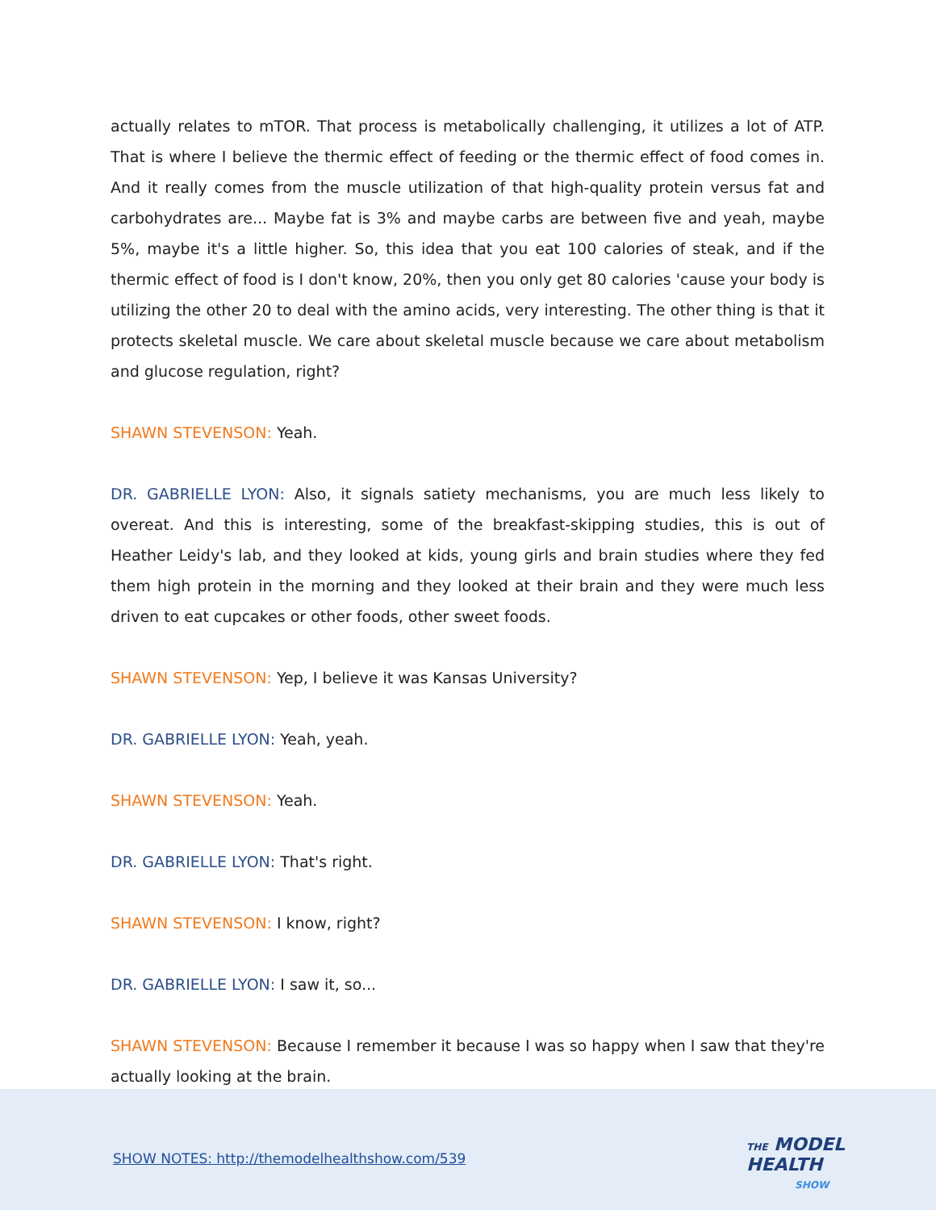actually relates to mTOR. That process is metabolically challenging, it utilizes a lot of ATP. That is where I believe the thermic effect of feeding or the thermic effect of food comes in. And it really comes from the muscle utilization of that high-quality protein versus fat and carbohydrates are... Maybe fat is 3% and maybe carbs are between five and yeah, maybe 5%, maybe it's a little higher. So, this idea that you eat 100 calories of steak, and if the thermic effect of food is I don't know, 20%, then you only get 80 calories 'cause your body is utilizing the other 20 to deal with the amino acids, very interesting. The other thing is that it protects skeletal muscle. We care about skeletal muscle because we care about metabolism and glucose regulation, right?
SHAWN STEVENSON: Yeah.
DR. GABRIELLE LYON: Also, it signals satiety mechanisms, you are much less likely to overeat. And this is interesting, some of the breakfast-skipping studies, this is out of Heather Leidy's lab, and they looked at kids, young girls and brain studies where they fed them high protein in the morning and they looked at their brain and they were much less driven to eat cupcakes or other foods, other sweet foods.
SHAWN STEVENSON: Yep, I believe it was Kansas University?
DR. GABRIELLE LYON: Yeah, yeah.
SHAWN STEVENSON: Yeah.
DR. GABRIELLE LYON: That's right.
SHAWN STEVENSON: I know, right?
DR. GABRIELLE LYON: I saw it, so...
SHAWN STEVENSON: Because I remember it because I was so happy when I saw that they're actually looking at the brain.
SHOW NOTES: http://themodelhealthshow.com/539
THE MODEL
HEALTH
SHOW